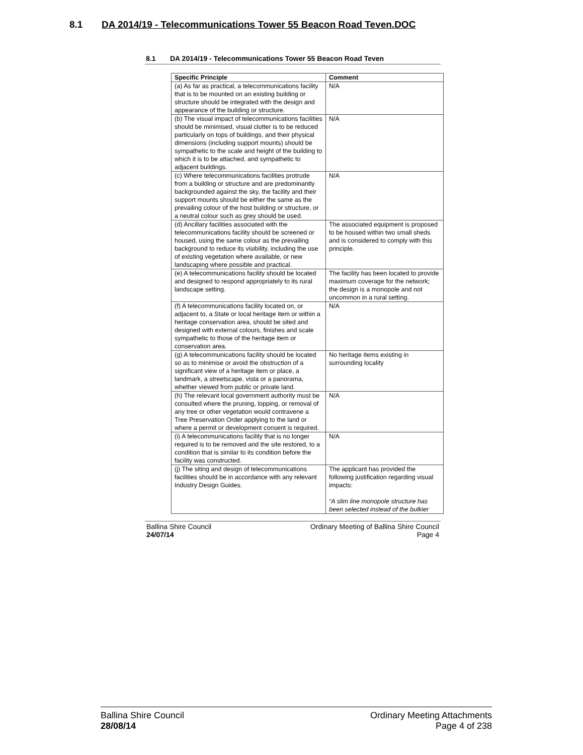8.1 DA 2014/19 - Telecommunications Tower 55 Beacon Road Teven.DOC
8.1 DA 2014/19 - Telecommunications Tower 55 Beacon Road Teven
| Specific Principle | Comment |
| --- | --- |
| (a) As far as practical, a telecommunications facility that is to be mounted on an existing building or structure should be integrated with the design and appearance of the building or structure. | N/A |
| (b) The visual impact of telecommunications facilities should be minimised, visual clutter is to be reduced particularly on tops of buildings, and their physical dimensions (including support mounts) should be sympathetic to the scale and height of the building to which it is to be attached, and sympathetic to adjacent buildings. | N/A |
| (c) Where telecommunications facilities protrude from a building or structure and are predominantly backgrounded against the sky, the facility and their support mounts should be either the same as the prevailing colour of the host building or structure, or a neutral colour such as grey should be used. | N/A |
| (d) Ancillary facilities associated with the telecommunications facility should be screened or housed, using the same colour as the prevailing background to reduce its visibility, including the use of existing vegetation where available, or new landscaping where possible and practical. | The associated equipment is proposed to be housed within two small sheds and is considered to comply with this principle. |
| (e) A telecommunications facility should be located and designed to respond appropriately to its rural landscape setting. | The facility has been located to provide maximum coverage for the network; the design is a monopole and not uncommon in a rural setting. |
| (f) A telecommunications facility located on, or adjacent to, a State or local heritage item or within a heritage conservation area, should be sited and designed with external colours, finishes and scale sympathetic to those of the heritage item or conservation area. | N/A |
| (g) A telecommunications facility should be located so as to minimise or avoid the obstruction of a significant view of a heritage item or place, a landmark, a streetscape, vista or a panorama, whether viewed from public or private land. | No heritage items existing in surrounding locality |
| (h) The relevant local government authority must be consulted where the pruning, lopping, or removal of any tree or other vegetation would contravene a Tree Preservation Order applying to the land or where a permit or development consent is required. | N/A |
| (i) A telecommunications facility that is no longer required is to be removed and the site restored, to a condition that is similar to its condition before the facility was constructed. | N/A |
| (j) The siting and design of telecommunications facilities should be in accordance with any relevant Industry Design Guides. | The applicant has provided the following justification regarding visual impacts: “A slim line monopole structure has been selected instead of the bulkier |
Ballina Shire Council
24/07/14
Ordinary Meeting of Ballina Shire Council
Page 4
Ballina Shire Council
28/08/14
Ordinary Meeting Attachments
Page 4 of 238